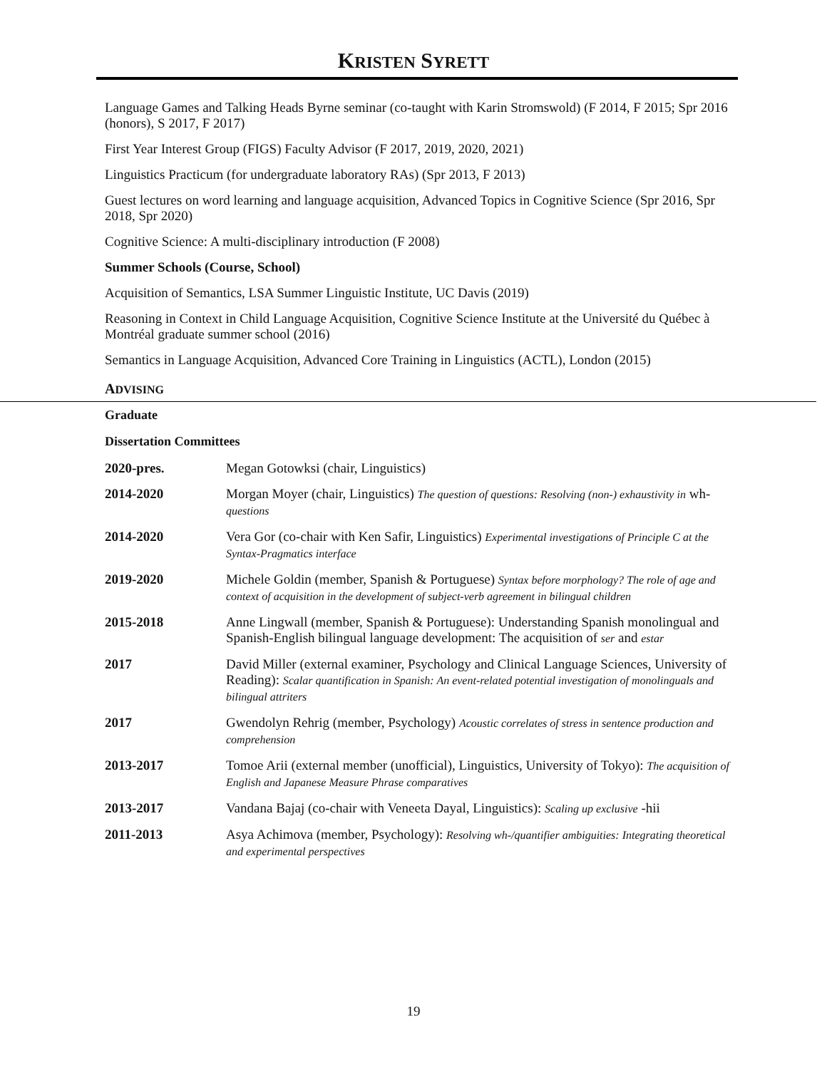KRISTEN SYRETT
Language Games and Talking Heads Byrne seminar (co-taught with Karin Stromswold) (F 2014, F 2015; Spr 2016 (honors), S 2017, F 2017)
First Year Interest Group (FIGS) Faculty Advisor (F 2017, 2019, 2020, 2021)
Linguistics Practicum (for undergraduate laboratory RAs) (Spr 2013, F 2013)
Guest lectures on word learning and language acquisition, Advanced Topics in Cognitive Science (Spr 2016, Spr 2018, Spr 2020)
Cognitive Science: A multi-disciplinary introduction (F 2008)
Summer Schools (Course, School)
Acquisition of Semantics, LSA Summer Linguistic Institute, UC Davis (2019)
Reasoning in Context in Child Language Acquisition, Cognitive Science Institute at the Université du Québec à Montréal graduate summer school (2016)
Semantics in Language Acquisition, Advanced Core Training in Linguistics (ACTL), London (2015)
ADVISING
Graduate
Dissertation Committees
| 2020-pres. | Megan Gotowksi (chair, Linguistics) |
| 2014-2020 | Morgan Moyer (chair, Linguistics) The question of questions: Resolving (non-) exhaustivity in wh- questions |
| 2014-2020 | Vera Gor (co-chair with Ken Safir, Linguistics) Experimental investigations of Principle C at the Syntax-Pragmatics interface |
| 2019-2020 | Michele Goldin (member, Spanish & Portuguese) Syntax before morphology? The role of age and context of acquisition in the development of subject-verb agreement in bilingual children |
| 2015-2018 | Anne Lingwall (member, Spanish & Portuguese): Understanding Spanish monolingual and Spanish-English bilingual language development: The acquisition of ser and estar |
| 2017 | David Miller (external examiner, Psychology and Clinical Language Sciences, University of Reading): Scalar quantification in Spanish: An event-related potential investigation of monolinguals and bilingual attriters |
| 2017 | Gwendolyn Rehrig (member, Psychology) Acoustic correlates of stress in sentence production and comprehension |
| 2013-2017 | Tomoe Arii (external member (unofficial), Linguistics, University of Tokyo): The acquisition of English and Japanese Measure Phrase comparatives |
| 2013-2017 | Vandana Bajaj (co-chair with Veneeta Dayal, Linguistics): Scaling up exclusive -hii |
| 2011-2013 | Asya Achimova (member, Psychology): Resolving wh-/quantifier ambiguities: Integrating theoretical and experimental perspectives |
19